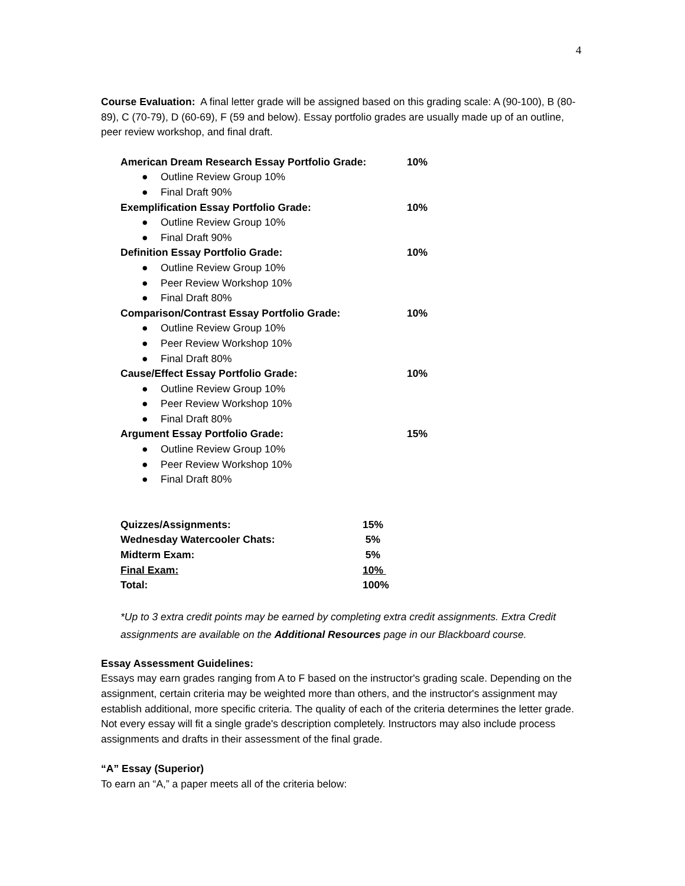4
Course Evaluation: A final letter grade will be assigned based on this grading scale: A (90-100), B (80-89), C (70-79), D (60-69), F (59 and below). Essay portfolio grades are usually made up of an outline, peer review workshop, and final draft.
American Dream Research Essay Portfolio Grade: 10%
● Outline Review Group 10%
● Final Draft 90%
Exemplification Essay Portfolio Grade: 10%
● Outline Review Group 10%
● Final Draft 90%
Definition Essay Portfolio Grade: 10%
● Outline Review Group 10%
● Peer Review Workshop 10%
● Final Draft 80%
Comparison/Contrast Essay Portfolio Grade: 10%
● Outline Review Group 10%
● Peer Review Workshop 10%
● Final Draft 80%
Cause/Effect Essay Portfolio Grade: 10%
● Outline Review Group 10%
● Peer Review Workshop 10%
● Final Draft 80%
Argument Essay Portfolio Grade: 15%
● Outline Review Group 10%
● Peer Review Workshop 10%
● Final Draft 80%
| Quizzes/Assignments: | 15% |
| Wednesday Watercooler Chats: | 5% |
| Midterm Exam: | 5% |
| Final Exam: | 10% |
| Total: | 100% |
*Up to 3 extra credit points may be earned by completing extra credit assignments. Extra Credit assignments are available on the Additional Resources page in our Blackboard course.
Essay Assessment Guidelines:
Essays may earn grades ranging from A to F based on the instructor's grading scale. Depending on the assignment, certain criteria may be weighted more than others, and the instructor's assignment may establish additional, more specific criteria. The quality of each of the criteria determines the letter grade. Not every essay will fit a single grade's description completely. Instructors may also include process assignments and drafts in their assessment of the final grade.
“A” Essay (Superior)
To earn an “A,” a paper meets all of the criteria below: